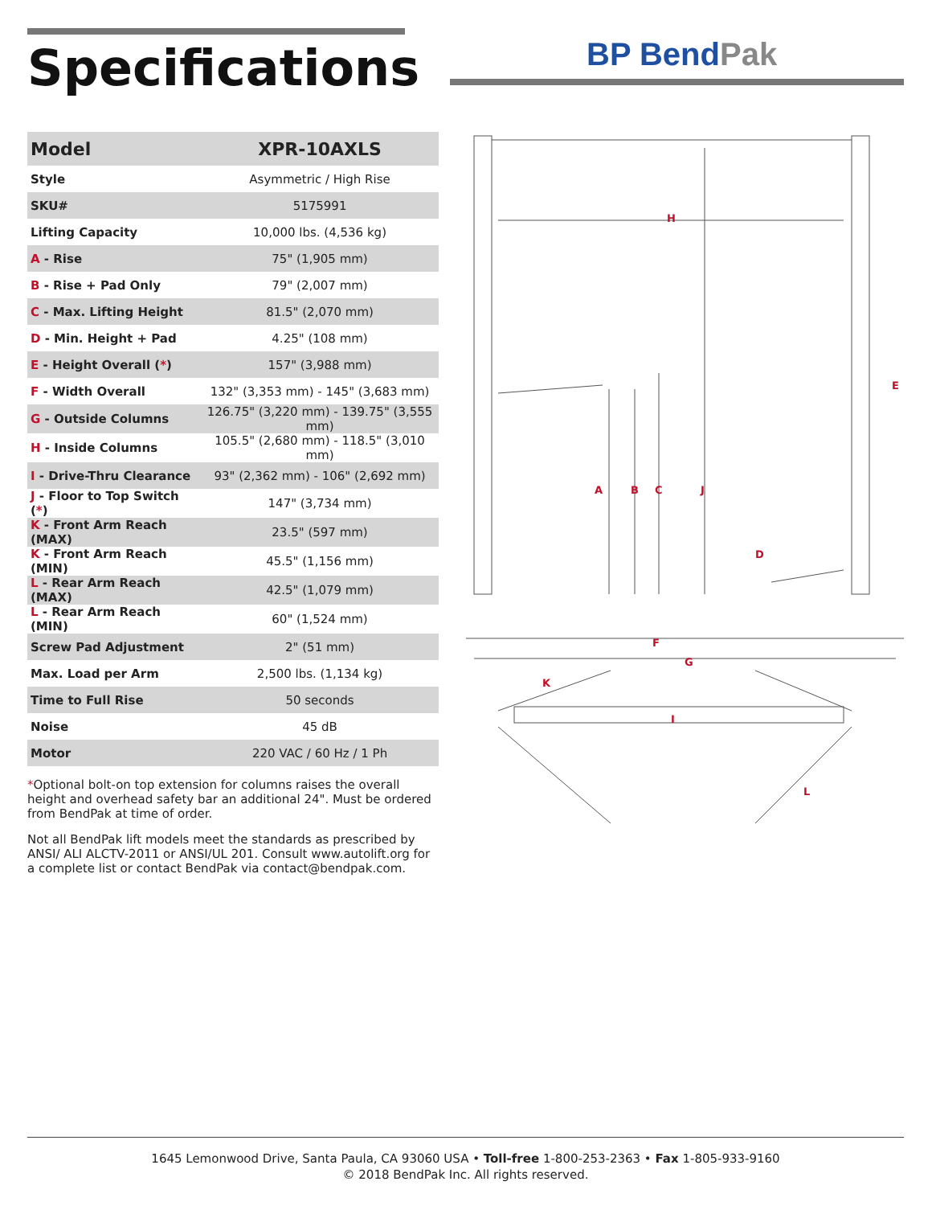Specifications BP BendPak
| Model | XPR-10AXLS |
| --- | --- |
| Style | Asymmetric / High Rise |
| SKU# | 5175991 |
| Lifting Capacity | 10,000 lbs. (4,536 kg) |
| A - Rise | 75" (1,905 mm) |
| B - Rise + Pad Only | 79" (2,007 mm) |
| C - Max. Lifting Height | 81.5" (2,070 mm) |
| D - Min. Height + Pad | 4.25" (108 mm) |
| E - Height Overall ( * ) | 157" (3,988 mm) |
| F - Width Overall | 132" (3,353 mm) - 145" (3,683 mm) |
| G - Outside Columns | 126.75" (3,220 mm) - 139.75" (3,555 mm) |
| H - Inside Columns | 105.5" (2,680 mm) - 118.5" (3,010 mm) |
| I - Drive-Thru Clearance | 93" (2,362 mm) - 106" (2,692 mm) |
| J - Floor to Top Switch ( * ) | 147" (3,734 mm) |
| K - Front Arm Reach (MAX) | 23.5" (597 mm) |
| K - Front Arm Reach (MIN) | 45.5" (1,156 mm) |
| L - Rear Arm Reach (MAX) | 42.5" (1,079 mm) |
| L - Rear Arm Reach (MIN) | 60" (1,524 mm) |
| Screw Pad Adjustment | 2" (51 mm) |
| Max. Load per Arm | 2,500 lbs. (1,134 kg) |
| Time to Full Rise | 50 seconds |
| Noise | 45 dB |
| Motor | 220 VAC / 60 Hz / 1 Ph |
*Optional bolt-on top extension for columns raises the overall height and overhead safety bar an additional 24". Must be ordered from BendPak at time of order.
Not all BendPak lift models meet the standards as prescribed by ANSI/ ALI ALCTV-2011 or ANSI/UL 201. Consult www.autolift.org for a complete list or contact BendPak via contact@bendpak.com.
H
E
A
B
C
J
D
F
G
I
K
L
1645 Lemonwood Drive, Santa Paula, CA 93060 USA • Toll-free 1-800-253-2363 • Fax 1-805-933-9160
© 2018 BendPak Inc. All rights reserved.